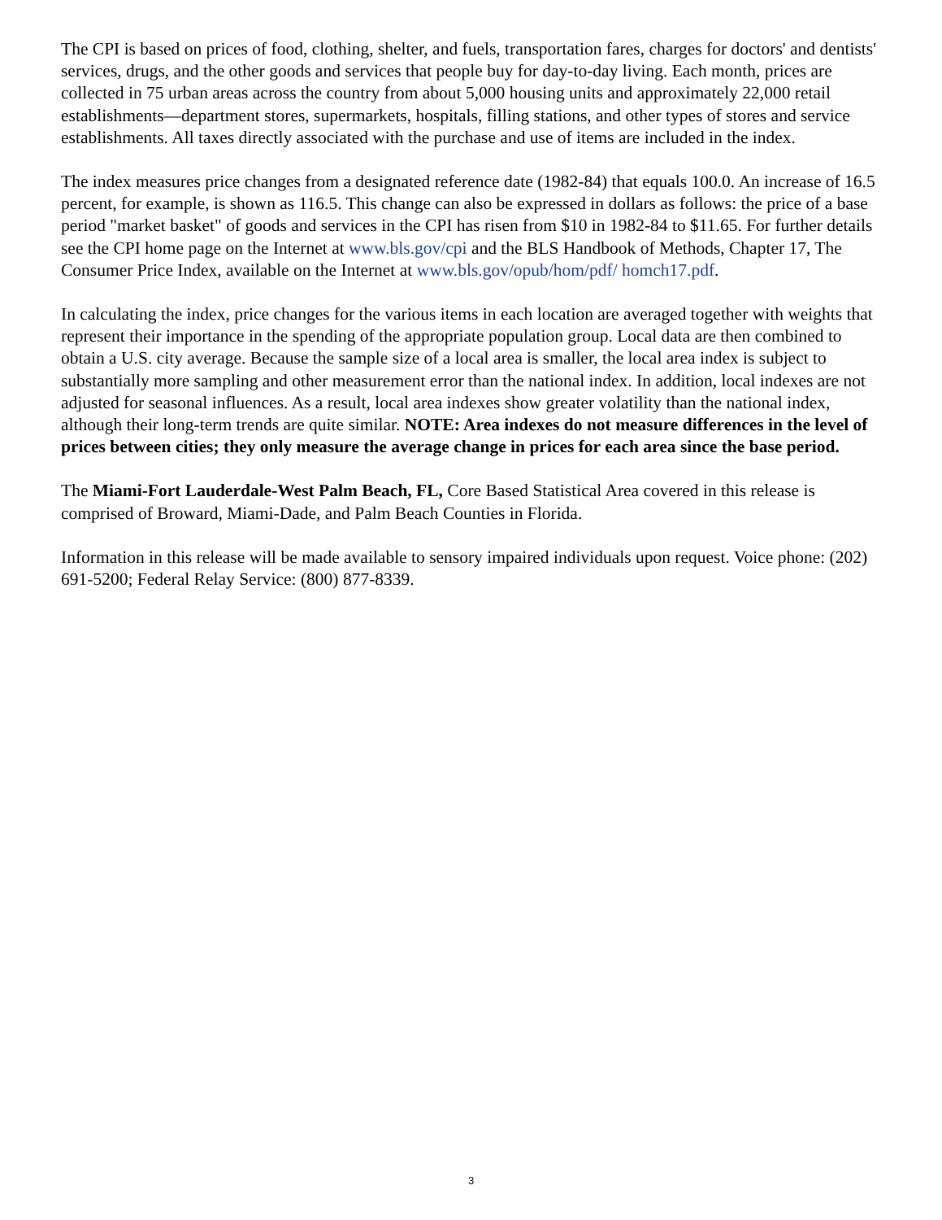The CPI is based on prices of food, clothing, shelter, and fuels, transportation fares, charges for doctors' and dentists' services, drugs, and the other goods and services that people buy for day-to-day living. Each month, prices are collected in 75 urban areas across the country from about 5,000 housing units and approximately 22,000 retail establishments—department stores, supermarkets, hospitals, filling stations, and other types of stores and service establishments. All taxes directly associated with the purchase and use of items are included in the index.
The index measures price changes from a designated reference date (1982-84) that equals 100.0. An increase of 16.5 percent, for example, is shown as 116.5. This change can also be expressed in dollars as follows: the price of a base period "market basket" of goods and services in the CPI has risen from $10 in 1982-84 to $11.65. For further details see the CPI home page on the Internet at www.bls.gov/cpi and the BLS Handbook of Methods, Chapter 17, The Consumer Price Index, available on the Internet at www.bls.gov/opub/hom/pdf/ homch17.pdf.
In calculating the index, price changes for the various items in each location are averaged together with weights that represent their importance in the spending of the appropriate population group. Local data are then combined to obtain a U.S. city average. Because the sample size of a local area is smaller, the local area index is subject to substantially more sampling and other measurement error than the national index. In addition, local indexes are not adjusted for seasonal influences. As a result, local area indexes show greater volatility than the national index, although their long-term trends are quite similar. NOTE: Area indexes do not measure differences in the level of prices between cities; they only measure the average change in prices for each area since the base period.
The Miami-Fort Lauderdale-West Palm Beach, FL, Core Based Statistical Area covered in this release is comprised of Broward, Miami-Dade, and Palm Beach Counties in Florida.
Information in this release will be made available to sensory impaired individuals upon request. Voice phone: (202) 691-5200; Federal Relay Service: (800) 877-8339.
3